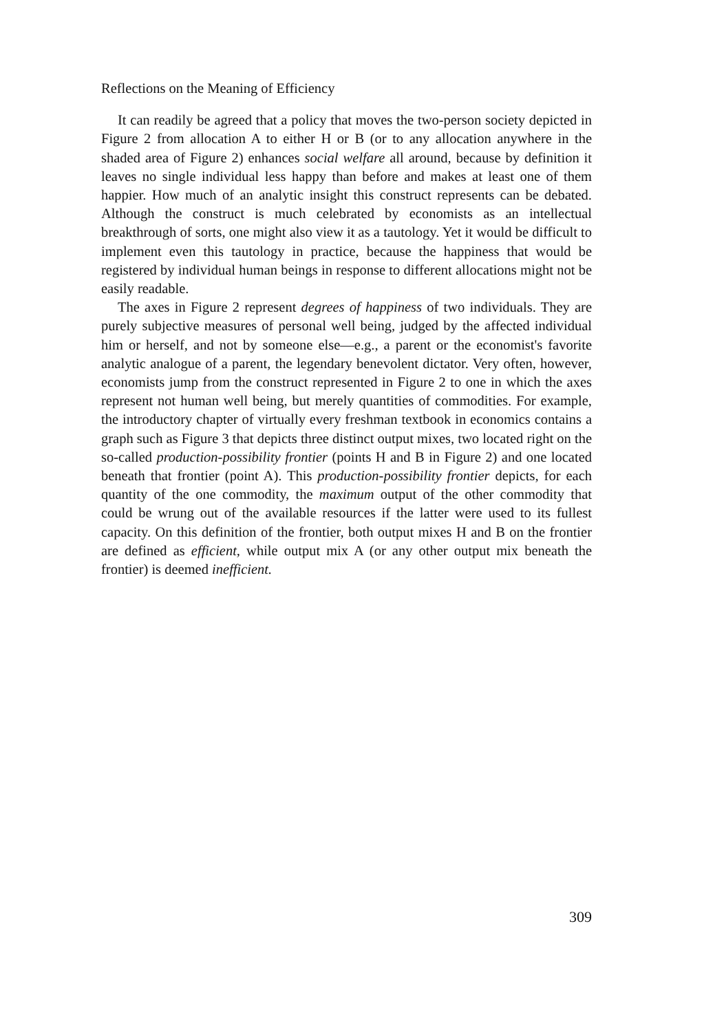Reflections on the Meaning of Efficiency
It can readily be agreed that a policy that moves the two-person society depicted in Figure 2 from allocation A to either H or B (or to any allocation anywhere in the shaded area of Figure 2) enhances social welfare all around, because by definition it leaves no single individual less happy than before and makes at least one of them happier. How much of an analytic insight this construct represents can be debated. Although the construct is much celebrated by economists as an intellectual breakthrough of sorts, one might also view it as a tautology. Yet it would be difficult to implement even this tautology in practice, because the happiness that would be registered by individual human beings in response to different allocations might not be easily readable.
The axes in Figure 2 represent degrees of happiness of two individuals. They are purely subjective measures of personal well being, judged by the affected individual him or herself, and not by someone else—e.g., a parent or the economist's favorite analytic analogue of a parent, the legendary benevolent dictator. Very often, however, economists jump from the construct represented in Figure 2 to one in which the axes represent not human well being, but merely quantities of commodities. For example, the introductory chapter of virtually every freshman textbook in economics contains a graph such as Figure 3 that depicts three distinct output mixes, two located right on the so-called production-possibility frontier (points H and B in Figure 2) and one located beneath that frontier (point A). This production-possibility frontier depicts, for each quantity of the one commodity, the maximum output of the other commodity that could be wrung out of the available resources if the latter were used to its fullest capacity. On this definition of the frontier, both output mixes H and B on the frontier are defined as efficient, while output mix A (or any other output mix beneath the frontier) is deemed inefficient.
309